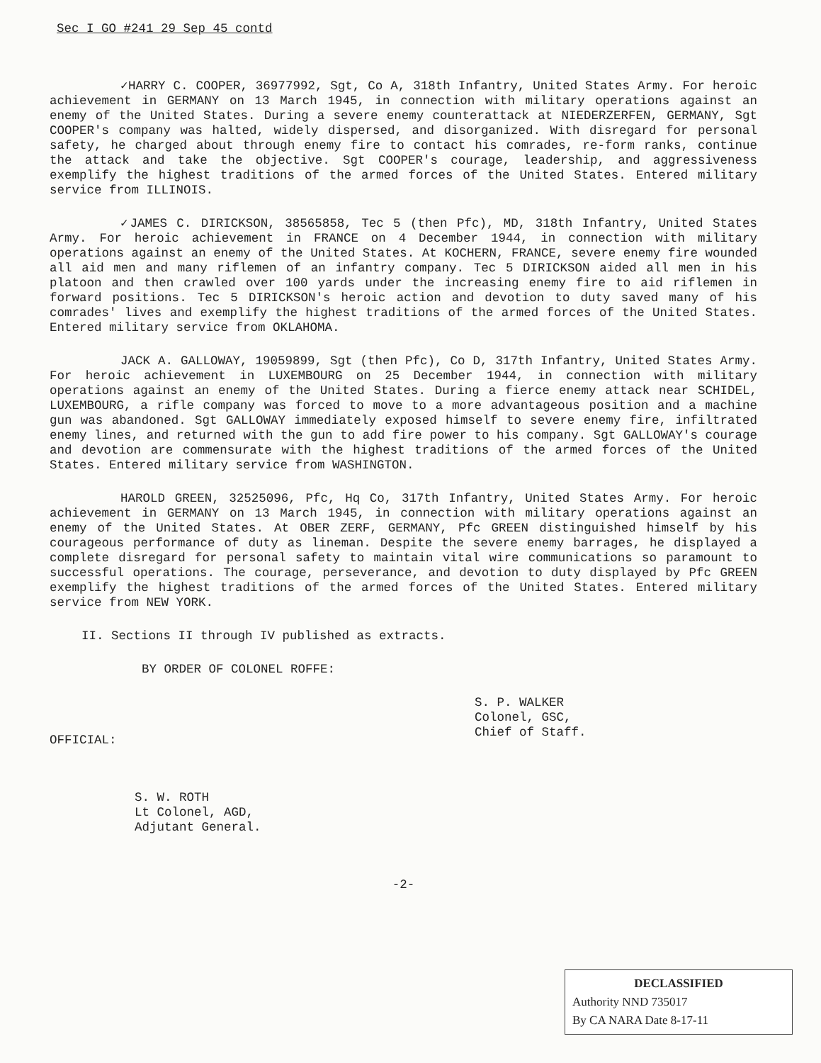Sec I GO #241 29 Sep 45 contd
✓HARRY C. COOPER, 36977992, Sgt, Co A, 318th Infantry, United States Army. For heroic achievement in GERMANY on 13 March 1945, in connection with military operations against an enemy of the United States. During a severe enemy counterattack at NIEDERZERFEN, GERMANY, Sgt COOPER's company was halted, widely dispersed, and disorganized. With disregard for personal safety, he charged about through enemy fire to contact his comrades, re-form ranks, continue the attack and take the objective. Sgt COOPER's courage, leadership, and aggressiveness exemplify the highest traditions of the armed forces of the United States. Entered military service from ILLINOIS.
✓JAMES C. DIRICKSON, 38565858, Tec 5 (then Pfc), MD, 318th Infantry, United States Army. For heroic achievement in FRANCE on 4 December 1944, in connection with military operations against an enemy of the United States. At KOCHERN, FRANCE, severe enemy fire wounded all aid men and many riflemen of an infantry company. Tec 5 DIRICKSON aided all men in his platoon and then crawled over 100 yards under the increasing enemy fire to aid riflemen in forward positions. Tec 5 DIRICKSON's heroic action and devotion to duty saved many of his comrades' lives and exemplify the highest traditions of the armed forces of the United States. Entered military service from OKLAHOMA.
JACK A. GALLOWAY, 19059899, Sgt (then Pfc), Co D, 317th Infantry, United States Army. For heroic achievement in LUXEMBOURG on 25 December 1944, in connection with military operations against an enemy of the United States. During a fierce enemy attack near SCHIDEL, LUXEMBOURG, a rifle company was forced to move to a more advantageous position and a machine gun was abandoned. Sgt GALLOWAY immediately exposed himself to severe enemy fire, infiltrated enemy lines, and returned with the gun to add fire power to his company. Sgt GALLOWAY's courage and devotion are commensurate with the highest traditions of the armed forces of the United States. Entered military service from WASHINGTON.
HAROLD GREEN, 32525096, Pfc, Hq Co, 317th Infantry, United States Army. For heroic achievement in GERMANY on 13 March 1945, in connection with military operations against an enemy of the United States. At OBER ZERF, GERMANY, Pfc GREEN distinguished himself by his courageous performance of duty as lineman. Despite the severe enemy barrages, he displayed a complete disregard for personal safety to maintain vital wire communications so paramount to successful operations. The courage, perseverance, and devotion to duty displayed by Pfc GREEN exemplify the highest traditions of the armed forces of the United States. Entered military service from NEW YORK.
II. Sections II through IV published as extracts.
BY ORDER OF COLONEL ROFFE:
S. P. WALKER
Colonel, GSC,
Chief of Staff.
OFFICIAL:
S. W. ROTH
Lt Colonel, AGD,
Adjutant General.
-2-
DECLASSIFIED
Authority NND 735017
By CA NARA Date 8-17-11